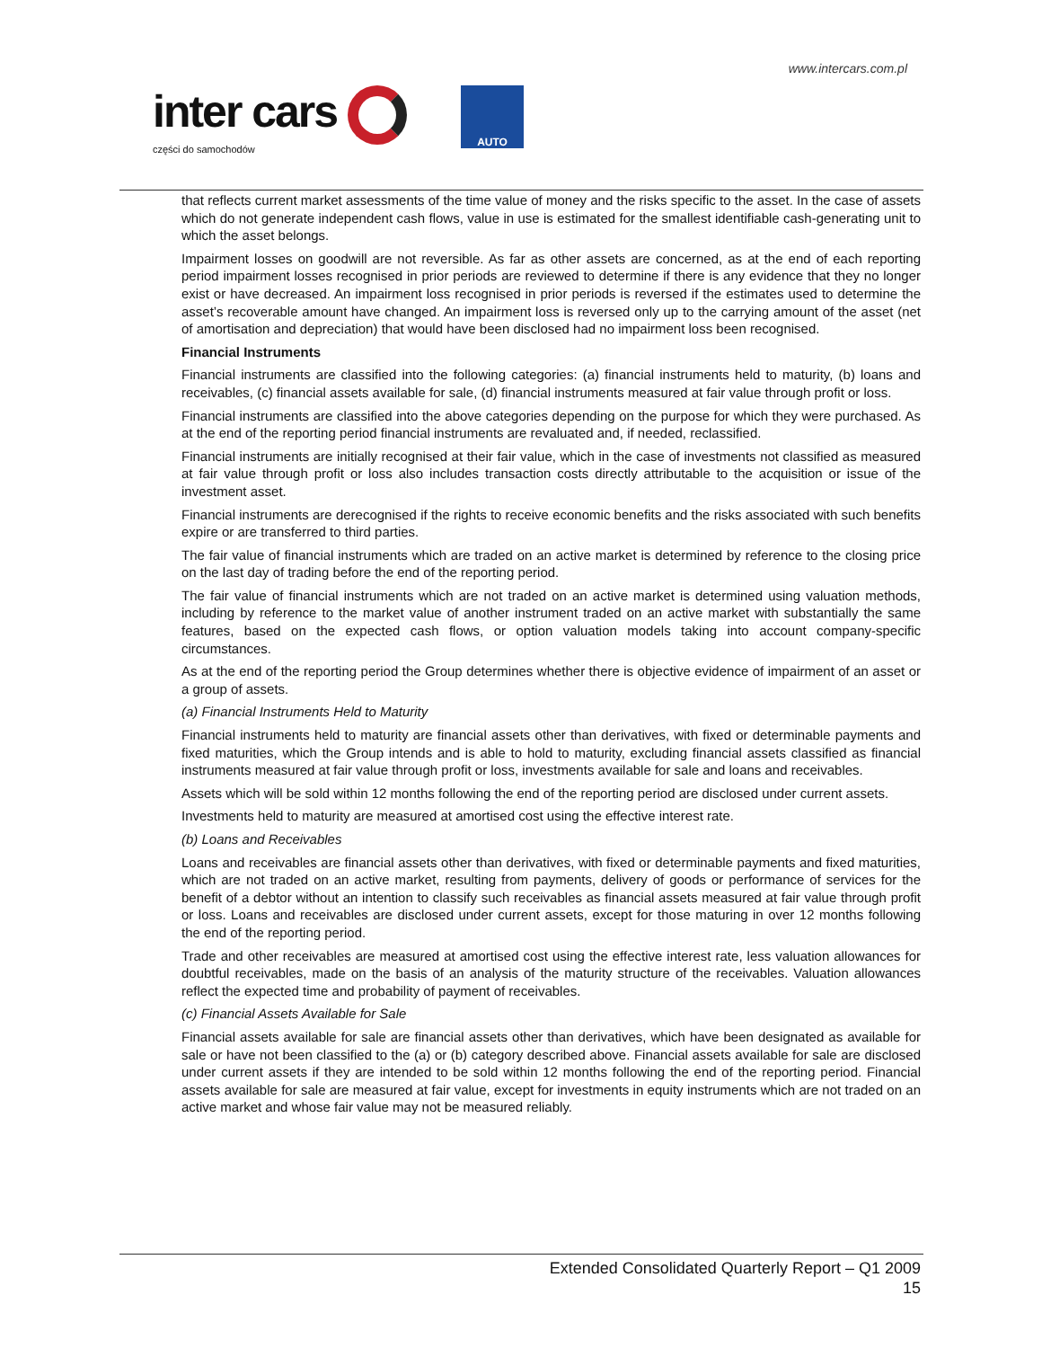www.intercars.com.pl
inter cars
części do samochodów
AUTO
that reflects current market assessments of the time value of money and the risks specific to the asset. In the case of assets which do not generate independent cash flows, value in use is estimated for the smallest identifiable cash-generating unit to which the asset belongs.
Impairment losses on goodwill are not reversible. As far as other assets are concerned, as at the end of each reporting period impairment losses recognised in prior periods are reviewed to determine if there is any evidence that they no longer exist or have decreased. An impairment loss recognised in prior periods is reversed if the estimates used to determine the asset’s recoverable amount have changed. An impairment loss is reversed only up to the carrying amount of the asset (net of amortisation and depreciation) that would have been disclosed had no impairment loss been recognised.
Financial Instruments
Financial instruments are classified into the following categories: (a) financial instruments held to maturity, (b) loans and receivables, (c) financial assets available for sale, (d) financial instruments measured at fair value through profit or loss.
Financial instruments are classified into the above categories depending on the purpose for which they were purchased. As at the end of the reporting period financial instruments are revaluated and, if needed, reclassified.
Financial instruments are initially recognised at their fair value, which in the case of investments not classified as measured at fair value through profit or loss also includes transaction costs directly attributable to the acquisition or issue of the investment asset.
Financial instruments are derecognised if the rights to receive economic benefits and the risks associated with such benefits expire or are transferred to third parties.
The fair value of financial instruments which are traded on an active market is determined by reference to the closing price on the last day of trading before the end of the reporting period.
The fair value of financial instruments which are not traded on an active market is determined using valuation methods, including by reference to the market value of another instrument traded on an active market with substantially the same features, based on the expected cash flows, or option valuation models taking into account company-specific circumstances.
As at the end of the reporting period the Group determines whether there is objective evidence of impairment of an asset or a group of assets.
(a) Financial Instruments Held to Maturity
Financial instruments held to maturity are financial assets other than derivatives, with fixed or determinable payments and fixed maturities, which the Group intends and is able to hold to maturity, excluding financial assets classified as financial instruments measured at fair value through profit or loss, investments available for sale and loans and receivables.
Assets which will be sold within 12 months following the end of the reporting period are disclosed under current assets.
Investments held to maturity are measured at amortised cost using the effective interest rate.
(b) Loans and Receivables
Loans and receivables are financial assets other than derivatives, with fixed or determinable payments and fixed maturities, which are not traded on an active market, resulting from payments, delivery of goods or performance of services for the benefit of a debtor without an intention to classify such receivables as financial assets measured at fair value through profit or loss. Loans and receivables are disclosed under current assets, except for those maturing in over 12 months following the end of the reporting period.
Trade and other receivables are measured at amortised cost using the effective interest rate, less valuation allowances for doubtful receivables, made on the basis of an analysis of the maturity structure of the receivables. Valuation allowances reflect the expected time and probability of payment of receivables.
(c) Financial Assets Available for Sale
Financial assets available for sale are financial assets other than derivatives, which have been designated as available for sale or have not been classified to the (a) or (b) category described above. Financial assets available for sale are disclosed under current assets if they are intended to be sold within 12 months following the end of the reporting period. Financial assets available for sale are measured at fair value, except for investments in equity instruments which are not traded on an active market and whose fair value may not be measured reliably.
Extended Consolidated Quarterly Report – Q1 2009
15